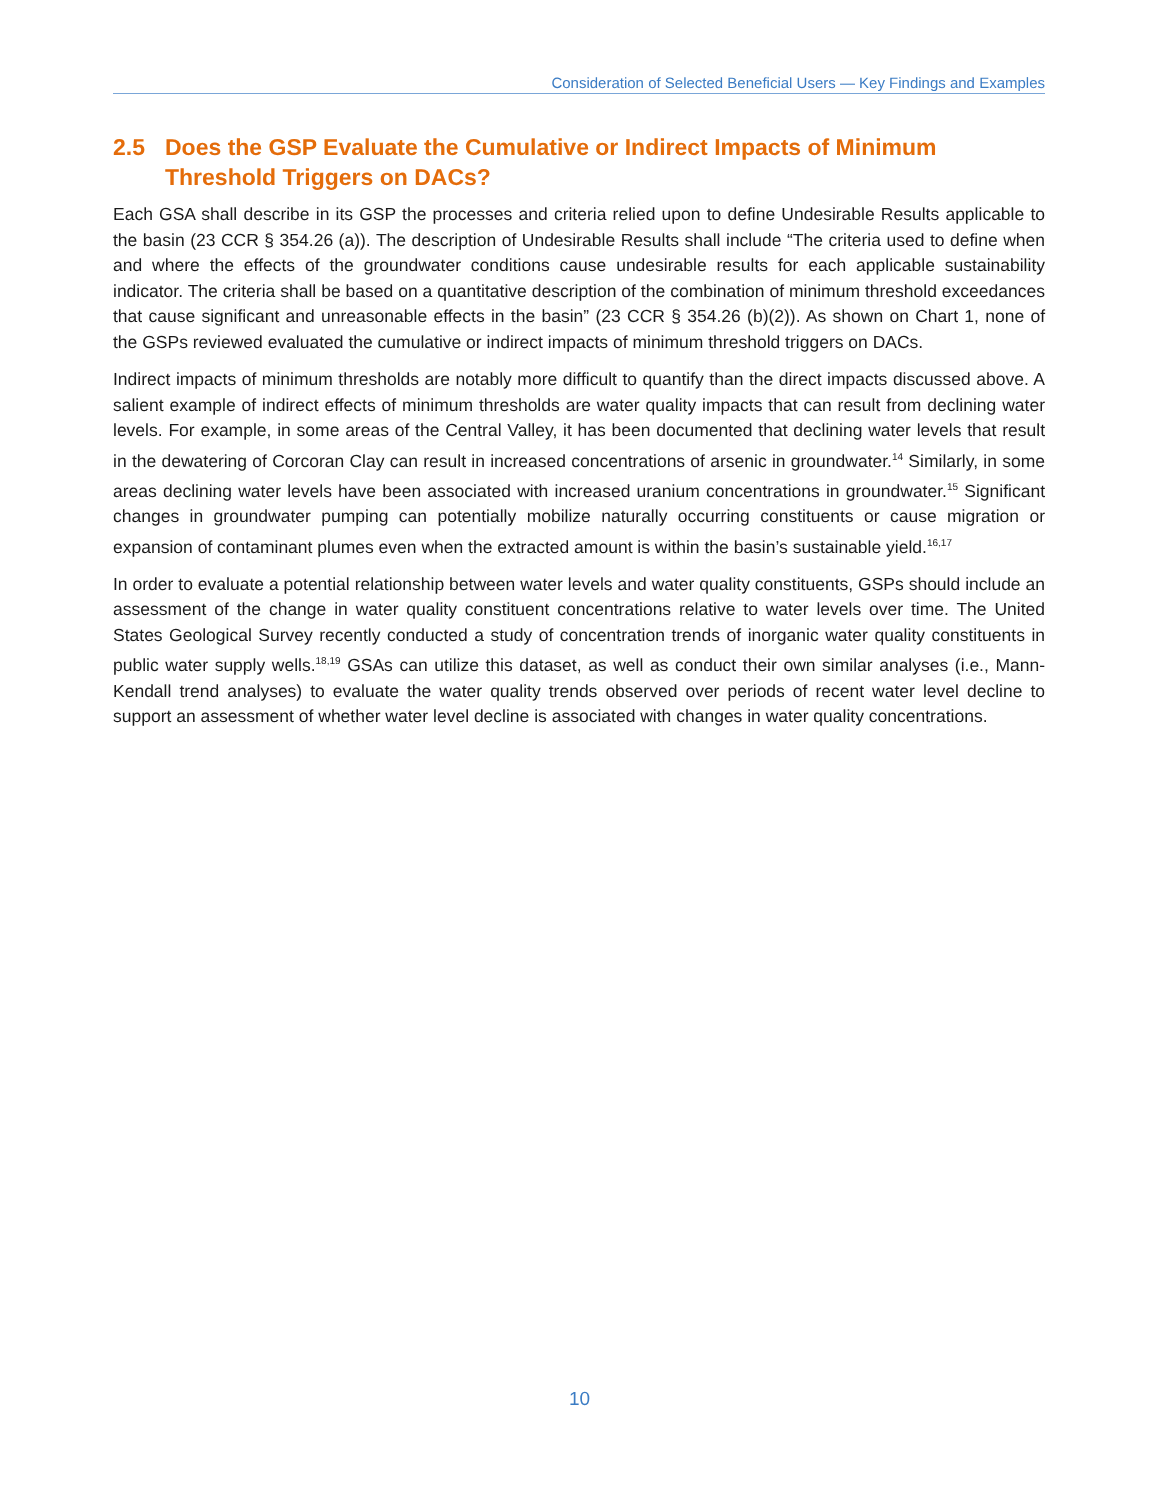Consideration of Selected Beneficial Users — Key Findings and Examples
2.5 Does the GSP Evaluate the Cumulative or Indirect Impacts of Minimum Threshold Triggers on DACs?
Each GSA shall describe in its GSP the processes and criteria relied upon to define Undesirable Results applicable to the basin (23 CCR § 354.26 (a)). The description of Undesirable Results shall include “The criteria used to define when and where the effects of the groundwater conditions cause undesirable results for each applicable sustainability indicator. The criteria shall be based on a quantitative description of the combination of minimum threshold exceedances that cause significant and unreasonable effects in the basin” (23 CCR § 354.26 (b)(2)). As shown on Chart 1, none of the GSPs reviewed evaluated the cumulative or indirect impacts of minimum threshold triggers on DACs.
Indirect impacts of minimum thresholds are notably more difficult to quantify than the direct impacts discussed above. A salient example of indirect effects of minimum thresholds are water quality impacts that can result from declining water levels. For example, in some areas of the Central Valley, it has been documented that declining water levels that result in the dewatering of Corcoran Clay can result in increased concentrations of arsenic in groundwater.<sup>14</sup> Similarly, in some areas declining water levels have been associated with increased uranium concentrations in groundwater.<sup>15</sup> Significant changes in groundwater pumping can potentially mobilize naturally occurring constituents or cause migration or expansion of contaminant plumes even when the extracted amount is within the basin’s sustainable yield.<sup>16,17</sup>
In order to evaluate a potential relationship between water levels and water quality constituents, GSPs should include an assessment of the change in water quality constituent concentrations relative to water levels over time. The United States Geological Survey recently conducted a study of concentration trends of inorganic water quality constituents in public water supply wells.<sup>18,19</sup> GSAs can utilize this dataset, as well as conduct their own similar analyses (i.e., Mann-Kendall trend analyses) to evaluate the water quality trends observed over periods of recent water level decline to support an assessment of whether water level decline is associated with changes in water quality concentrations.
10